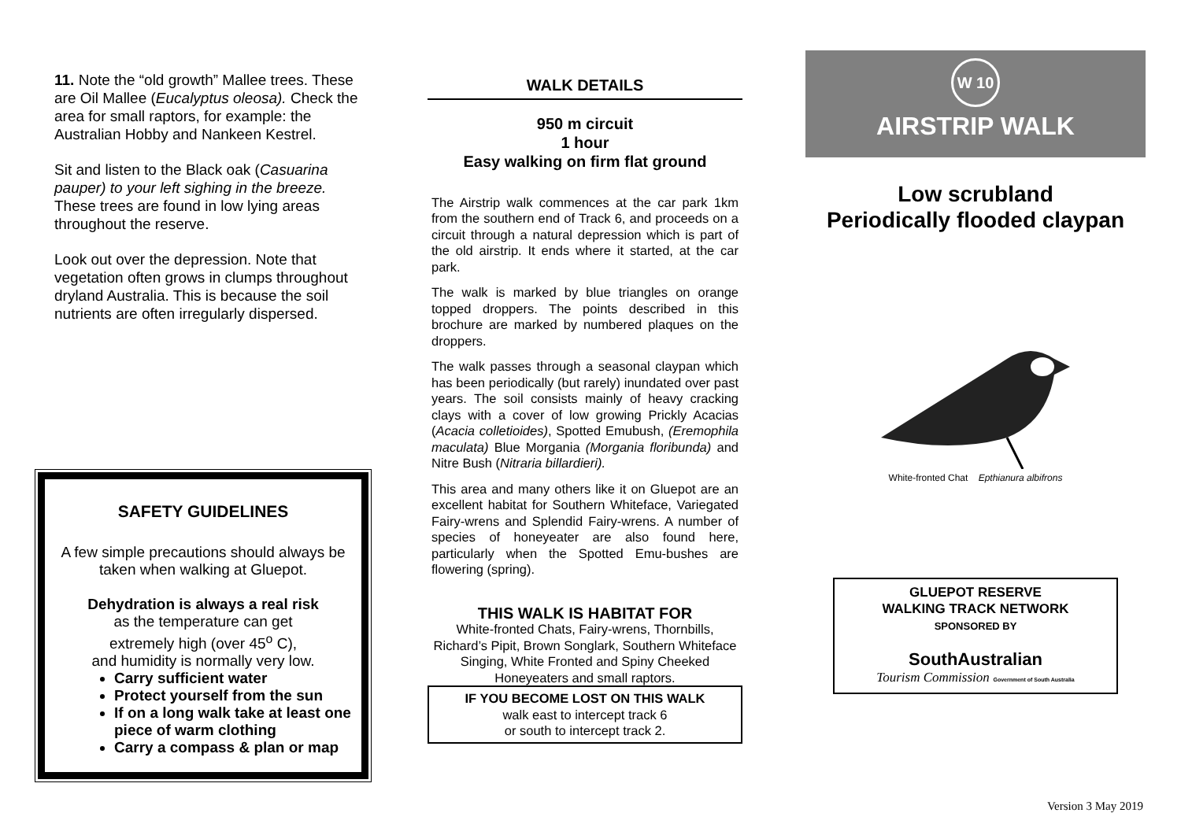11. Note the “old growth” Mallee trees. These are Oil Mallee (Eucalyptus oleosa). Check the area for small raptors, for example: the Australian Hobby and Nankeen Kestrel.
Sit and listen to the Black oak (Casuarina pauper) to your left sighing in the breeze. These trees are found in low lying areas throughout the reserve.
Look out over the depression. Note that vegetation often grows in clumps throughout dryland Australia. This is because the soil nutrients are often irregularly dispersed.
SAFETY GUIDELINES
A few simple precautions should always be taken when walking at Gluepot.
Dehydration is always a real risk
as the temperature can get
extremely high (over 45<sup>o</sup> C),
and humidity is normally very low.
Carry sufficient water
Protect yourself from the sun
If on a long walk take at least one piece of warm clothing
Carry a compass & plan or map
WALK DETAILS
950 m circuit
1 hour
Easy walking on firm flat ground
The Airstrip walk commences at the car park 1km from the southern end of Track 6, and proceeds on a circuit through a natural depression which is part of the old airstrip. It ends where it started, at the car park.
The walk is marked by blue triangles on orange topped droppers. The points described in this brochure are marked by numbered plaques on the droppers.
The walk passes through a seasonal claypan which has been periodically (but rarely) inundated over past years. The soil consists mainly of heavy cracking clays with a cover of low growing Prickly Acacias (Acacia colletioides), Spotted Emubush, (Eremophila maculata) Blue Morgania (Morgania floribunda) and Nitre Bush (Nitraria billardieri).
This area and many others like it on Gluepot are an excellent habitat for Southern Whiteface, Variegated Fairy-wrens and Splendid Fairy-wrens. A number of species of honeyeater are also found here, particularly when the Spotted Emu-bushes are flowering (spring).
THIS WALK IS HABITAT FOR
White-fronted Chats, Fairy-wrens, Thornbills, Richard’s Pipit, Brown Songlark, Southern Whiteface
Singing, White Fronted and Spiny Cheeked Honeyeaters and small raptors.
IF YOU BECOME LOST ON THIS WALK
walk east to intercept track 6
or south to intercept track 2.
W 10
AIRSTRIP WALK
Low scrubland
Periodically flooded claypan
White-fronted Chat Epthianura albifrons
GLUEPOT RESERVE
WALKING TRACK NETWORK
SPONSORED BY
SouthAustralian
Tourism Commission Government of South Australia
Version 3 May 2019